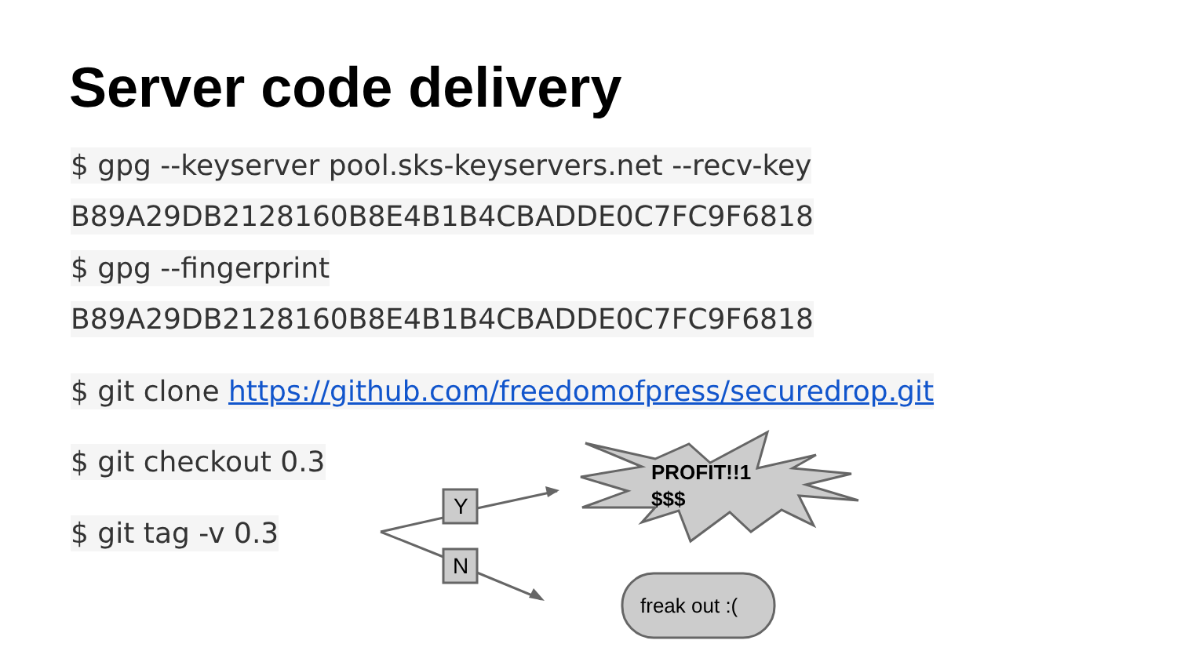Server code delivery
$ gpg --keyserver pool.sks-keyservers.net --recv-key
B89A29DB2128160B8E4B1B4CBADDE0C7FC9F6818
$ gpg --fingerprint
B89A29DB2128160B8E4B1B4CBADDE0C7FC9F6818
$ git clone https://github.com/freedomofpress/securedrop.git
$ git checkout 0.3
$ git tag -v 0.3
Y
N
PROFIT!!1
$$$
freak out :(